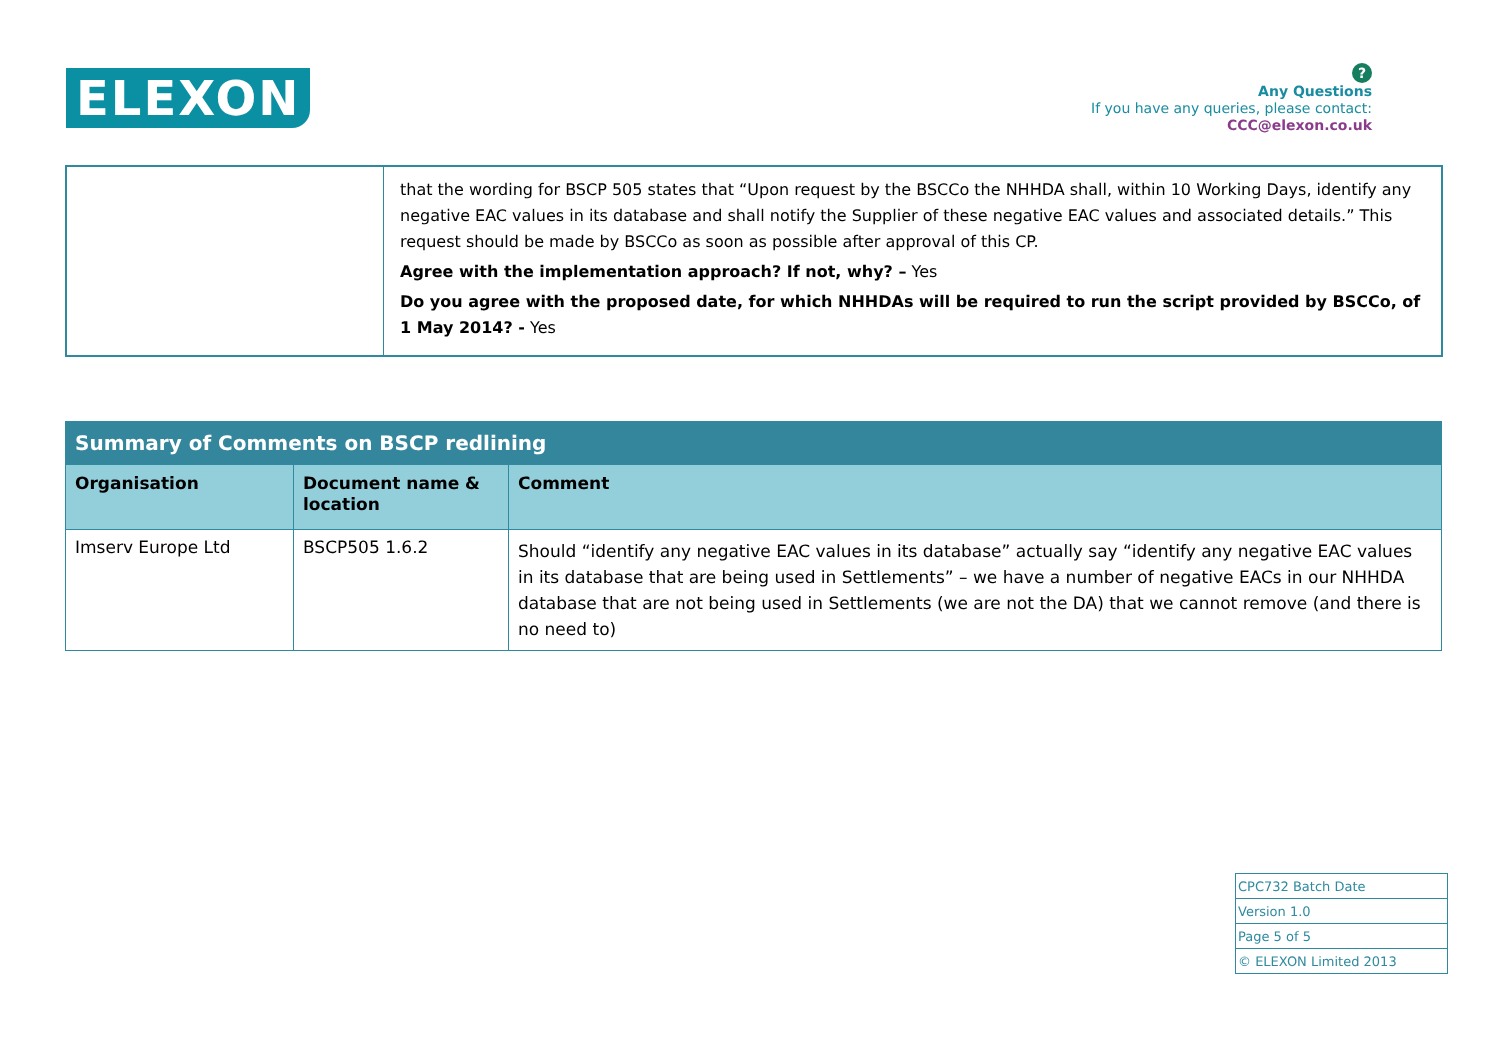ELEXON
?
Any Questions
If you have any queries, please contact:
CCC@elexon.co.uk
| | that the wording for BSCP 505 states that “Upon request by the BSCCo the NHHDA shall, within 10 Working Days, identify any negative EAC values in its database and shall notify the Supplier of these negative EAC values and associated details.” This request should be made by BSCCo as soon as possible after approval of this CP. Agree with the implementation approach? If not, why? – Yes Do you agree with the proposed date, for which NHHDAs will be required to run the script provided by BSCCo, of 1 May 2014? - Yes |
| Summary of Comments on BSCP redlining | | |
| --- | --- | --- |
| Organisation | Document name & location | Comment |
| Imserv Europe Ltd | BSCP505 1.6.2 | Should “identify any negative EAC values in its database” actually say “identify any negative EAC values in its database that are being used in Settlements” – we have a number of negative EACs in our NHHDA database that are not being used in Settlements (we are not the DA) that we cannot remove (and there is no need to) |
| CPC732 Batch Date |
| Version 1.0 |
| Page 5 of 5 |
| © ELEXON Limited 2013 |